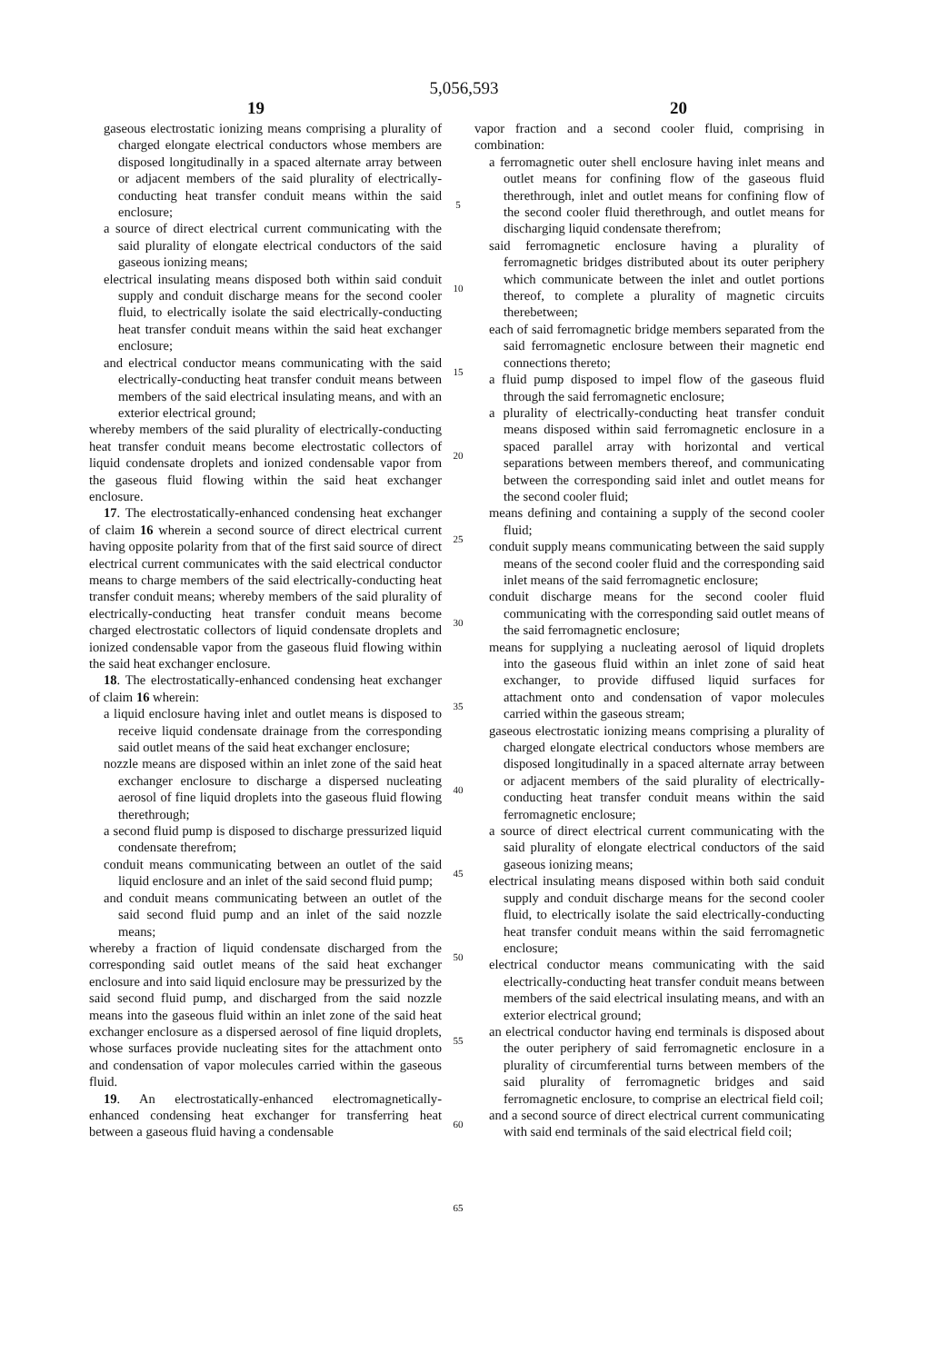5,056,593
19 20
gaseous electrostatic ionizing means comprising a plurality of charged elongate electrical conductors whose members are disposed longitudinally in a spaced alternate array between or adjacent members of the said plurality of electrically-conducting heat transfer conduit means within the said enclosure;
a source of direct electrical current communicating with the said plurality of elongate electrical conductors of the said gaseous ionizing means;
electrical insulating means disposed both within said conduit supply and conduit discharge means for the second cooler fluid, to electrically isolate the said electrically-conducting heat transfer conduit means within the said heat exchanger enclosure;
and electrical conductor means communicating with the said electrically-conducting heat transfer conduit means between members of the said electrical insulating means, and with an exterior electrical ground;
whereby members of the said plurality of electrically-conducting heat transfer conduit means become electrostatic collectors of liquid condensate droplets and ionized condensable vapor from the gaseous fluid flowing within the said heat exchanger enclosure.
17. The electrostatically-enhanced condensing heat exchanger of claim 16 wherein a second source of direct electrical current having opposite polarity from that of the first said source of direct electrical current communicates with the said electrical conductor means to charge members of the said electrically-conducting heat transfer conduit means; whereby members of the said plurality of electrically-conducting heat transfer conduit means become charged electrostatic collectors of liquid condensate droplets and ionized condensable vapor from the gaseous fluid flowing within the said heat exchanger enclosure.
18. The electrostatically-enhanced condensing heat exchanger of claim 16 wherein:
a liquid enclosure having inlet and outlet means is disposed to receive liquid condensate drainage from the corresponding said outlet means of the said heat exchanger enclosure;
nozzle means are disposed within an inlet zone of the said heat exchanger enclosure to discharge a dispersed nucleating aerosol of fine liquid droplets into the gaseous fluid flowing therethrough;
a second fluid pump is disposed to discharge pressurized liquid condensate therefrom;
conduit means communicating between an outlet of the said liquid enclosure and an inlet of the said second fluid pump;
and conduit means communicating between an outlet of the said second fluid pump and an inlet of the said nozzle means;
whereby a fraction of liquid condensate discharged from the corresponding said outlet means of the said heat exchanger enclosure and into said liquid enclosure may be pressurized by the said second fluid pump, and discharged from the said nozzle means into the gaseous fluid within an inlet zone of the said heat exchanger enclosure as a dispersed aerosol of fine liquid droplets, whose surfaces provide nucleating sites for the attachment onto and condensation of vapor molecules carried within the gaseous fluid.
19. An electrostatically-enhanced electromagnetically-enhanced condensing heat exchanger for transferring heat between a gaseous fluid having a condensable
5
10
15
20
25
30
35
40
45
50
55
60
65
vapor fraction and a second cooler fluid, comprising in combination:
a ferromagnetic outer shell enclosure having inlet means and outlet means for confining flow of the gaseous fluid therethrough, inlet and outlet means for confining flow of the second cooler fluid therethrough, and outlet means for discharging liquid condensate therefrom;
said ferromagnetic enclosure having a plurality of ferromagnetic bridges distributed about its outer periphery which communicate between the inlet and outlet portions thereof, to complete a plurality of magnetic circuits therebetween;
each of said ferromagnetic bridge members separated from the said ferromagnetic enclosure between their magnetic end connections thereto;
a fluid pump disposed to impel flow of the gaseous fluid through the said ferromagnetic enclosure;
a plurality of electrically-conducting heat transfer conduit means disposed within said ferromagnetic enclosure in a spaced parallel array with horizontal and vertical separations between members thereof, and communicating between the corresponding said inlet and outlet means for the second cooler fluid;
means defining and containing a supply of the second cooler fluid;
conduit supply means communicating between the said supply means of the second cooler fluid and the corresponding said inlet means of the said ferromagnetic enclosure;
conduit discharge means for the second cooler fluid communicating with the corresponding said outlet means of the said ferromagnetic enclosure;
means for supplying a nucleating aerosol of liquid droplets into the gaseous fluid within an inlet zone of said heat exchanger, to provide diffused liquid surfaces for attachment onto and condensation of vapor molecules carried within the gaseous stream;
gaseous electrostatic ionizing means comprising a plurality of charged elongate electrical conductors whose members are disposed longitudinally in a spaced alternate array between or adjacent members of the said plurality of electrically-conducting heat transfer conduit means within the said ferromagnetic enclosure;
a source of direct electrical current communicating with the said plurality of elongate electrical conductors of the said gaseous ionizing means;
electrical insulating means disposed within both said conduit supply and conduit discharge means for the second cooler fluid, to electrically isolate the said electrically-conducting heat transfer conduit means within the said ferromagnetic enclosure;
electrical conductor means communicating with the said electrically-conducting heat transfer conduit means between members of the said electrical insulating means, and with an exterior electrical ground;
an electrical conductor having end terminals is disposed about the outer periphery of said ferromagnetic enclosure in a plurality of circumferential turns between members of the said plurality of ferromagnetic bridges and said ferromagnetic enclosure, to comprise an electrical field coil;
and a second source of direct electrical current communicating with said end terminals of the said electrical field coil;